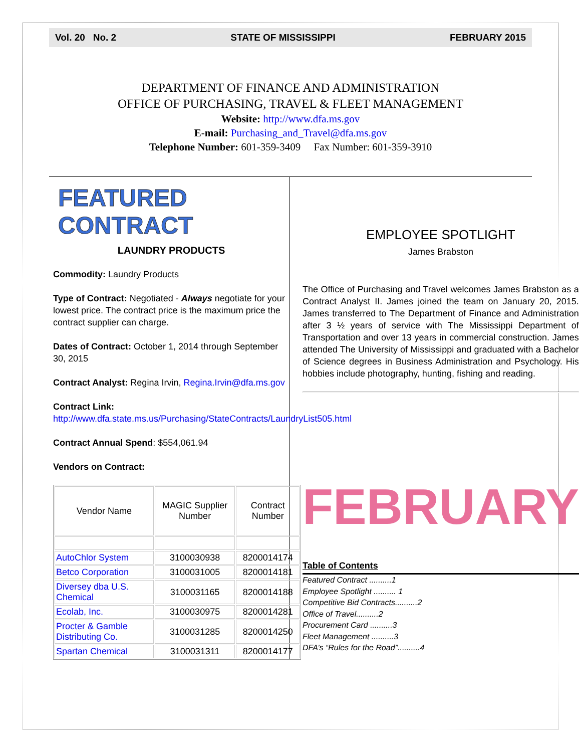Vol. 20 No. 2 STATE OF MISSISSIPPI FEBRUARY 2015
DEPARTMENT OF FINANCE AND ADMINISTRATION
OFFICE OF PURCHASING, TRAVEL & FLEET MANAGEMENT
Website: http://www.dfa.ms.gov
E-mail: Purchasing_and_Travel@dfa.ms.gov
Telephone Number: 601-359-3409 Fax Number: 601-359-3910
FEATURED CONTRACT
LAUNDRY PRODUCTS
Commodity: Laundry Products
Type of Contract: Negotiated - Always negotiate for your lowest price. The contract price is the maximum price the contract supplier can charge.
Dates of Contract: October 1, 2014 through September 30, 2015
Contract Analyst: Regina Irvin, Regina.Irvin@dfa.ms.gov
Contract Link:
http://www.dfa.state.ms.us/Purchasing/StateContracts/LaundryList505.html
Contract Annual Spend: $554,061.94
Vendors on Contract:
| Vendor Name | MAGIC Supplier Number | Contract Number |
| AutoChlor System | 3100030938 | 8200014174 |
| Betco Corporation | 3100031005 | 8200014181 |
| Diversey dba U.S. Chemical | 3100031165 | 8200014188 |
| Ecolab, Inc. | 3100030975 | 8200014281 |
| Procter & Gamble Distributing Co. | 3100031285 | 8200014250 |
| Spartan Chemical | 3100031311 | 8200014177 |
EMPLOYEE SPOTLIGHT
James Brabston
The Office of Purchasing and Travel welcomes James Brabston as a Contract Analyst II. James joined the team on January 20, 2015. James transferred to The Department of Finance and Administration after 3 ½ years of service with The Mississippi Department of Transportation and over 13 years in commercial construction. James attended The University of Mississippi and graduated with a Bachelor of Science degrees in Business Administration and Psychology. His hobbies include photography, hunting, fishing and reading.
FEBRUARY
Table of Contents
Featured Contract ..........1
Employee Spotlight .......... 1
Competitive Bid Contracts..........2
Office of Travel..........2
Procurement Card ..........3
Fleet Management ..........3
DFA’s “Rules for the Road”..........4